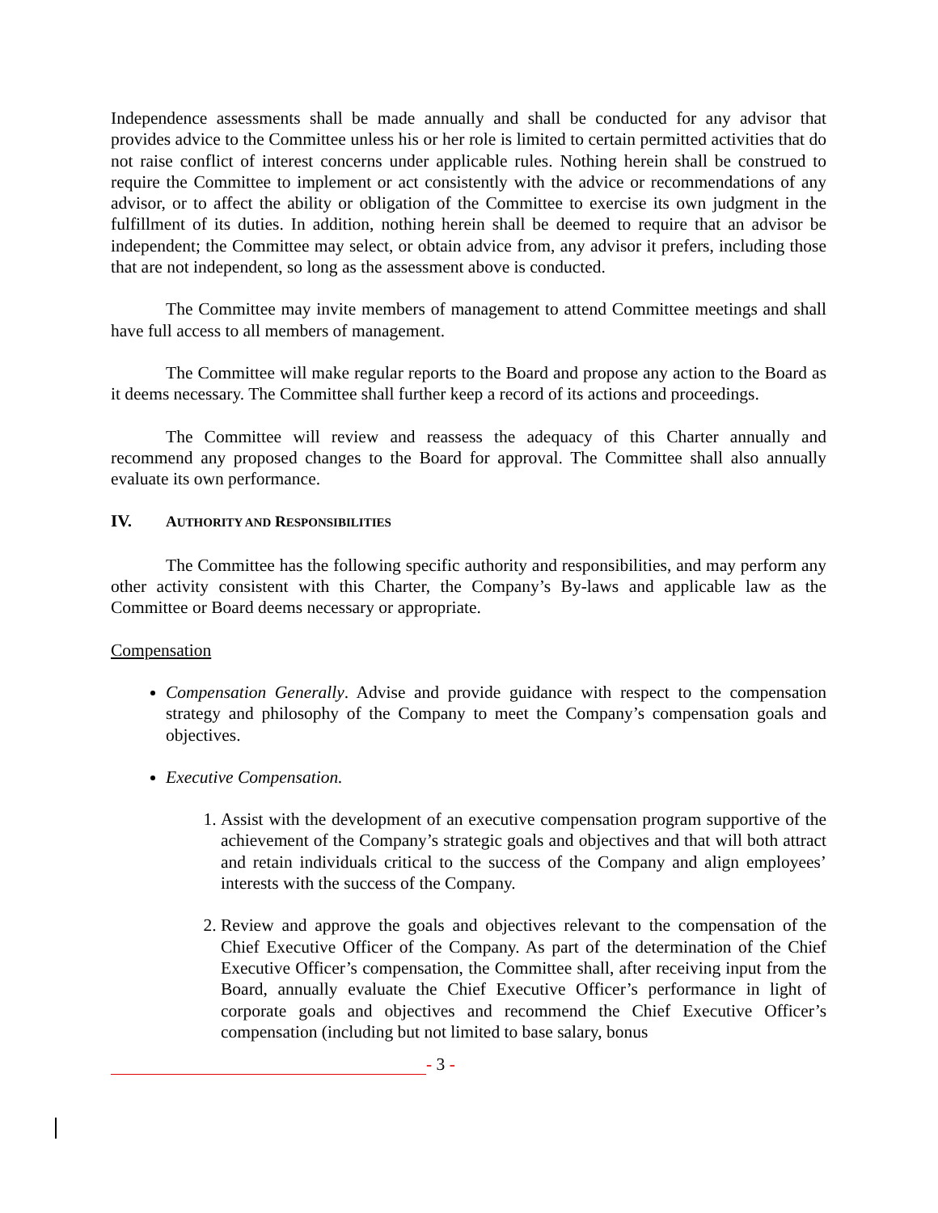Independence assessments shall be made annually and shall be conducted for any advisor that provides advice to the Committee unless his or her role is limited to certain permitted activities that do not raise conflict of interest concerns under applicable rules. Nothing herein shall be construed to require the Committee to implement or act consistently with the advice or recommendations of any advisor, or to affect the ability or obligation of the Committee to exercise its own judgment in the fulfillment of its duties. In addition, nothing herein shall be deemed to require that an advisor be independent; the Committee may select, or obtain advice from, any advisor it prefers, including those that are not independent, so long as the assessment above is conducted.
The Committee may invite members of management to attend Committee meetings and shall have full access to all members of management.
The Committee will make regular reports to the Board and propose any action to the Board as it deems necessary. The Committee shall further keep a record of its actions and proceedings.
The Committee will review and reassess the adequacy of this Charter annually and recommend any proposed changes to the Board for approval. The Committee shall also annually evaluate its own performance.
IV. AUTHORITY AND RESPONSIBILITIES
The Committee has the following specific authority and responsibilities, and may perform any other activity consistent with this Charter, the Company’s By-laws and applicable law as the Committee or Board deems necessary or appropriate.
Compensation
Compensation Generally. Advise and provide guidance with respect to the compensation strategy and philosophy of the Company to meet the Company’s compensation goals and objectives.
Executive Compensation.
1. Assist with the development of an executive compensation program supportive of the achievement of the Company’s strategic goals and objectives and that will both attract and retain individuals critical to the success of the Company and align employees’ interests with the success of the Company.
2. Review and approve the goals and objectives relevant to the compensation of the Chief Executive Officer of the Company. As part of the determination of the Chief Executive Officer’s compensation, the Committee shall, after receiving input from the Board, annually evaluate the Chief Executive Officer’s performance in light of corporate goals and objectives and recommend the Chief Executive Officer’s compensation (including but not limited to base salary, bonus
- 3 -